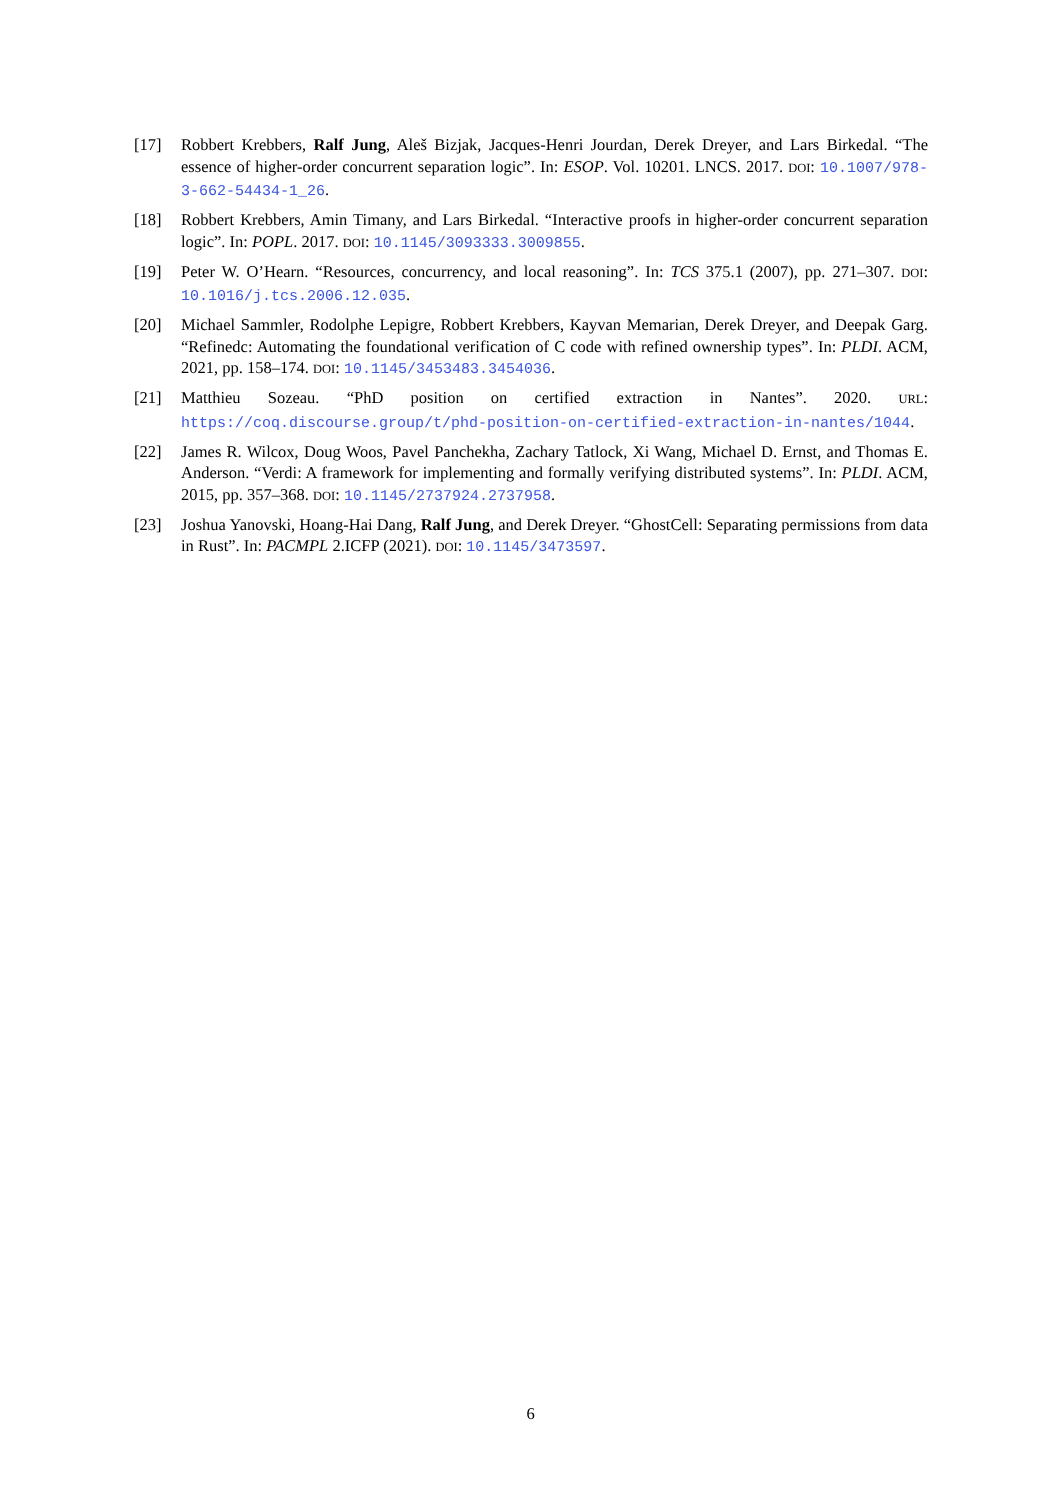[17] Robbert Krebbers, Ralf Jung, Aleš Bizjak, Jacques-Henri Jourdan, Derek Dreyer, and Lars Birkedal. “The essence of higher-order concurrent separation logic”. In: ESOP. Vol. 10201. LNCS. 2017. DOI: 10.1007/978-3-662-54434-1_26.
[18] Robbert Krebbers, Amin Timany, and Lars Birkedal. “Interactive proofs in higher-order concurrent separation logic”. In: POPL. 2017. DOI: 10.1145/3093333.3009855.
[19] Peter W. O’Hearn. “Resources, concurrency, and local reasoning”. In: TCS 375.1 (2007), pp. 271–307. DOI: 10.1016/j.tcs.2006.12.035.
[20] Michael Sammler, Rodolphe Lepigre, Robbert Krebbers, Kayvan Memarian, Derek Dreyer, and Deepak Garg. “Refinedc: Automating the foundational verification of C code with refined ownership types”. In: PLDI. ACM, 2021, pp. 158–174. DOI: 10.1145/3453483.3454036.
[21] Matthieu Sozeau. “PhD position on certified extraction in Nantes”. 2020. URL: https://coq.discourse.group/t/phd-position-on-certified-extraction-in-nantes/1044.
[22] James R. Wilcox, Doug Woos, Pavel Panchekha, Zachary Tatlock, Xi Wang, Michael D. Ernst, and Thomas E. Anderson. “Verdi: A framework for implementing and formally verifying distributed systems”. In: PLDI. ACM, 2015, pp. 357–368. DOI: 10.1145/2737924.2737958.
[23] Joshua Yanovski, Hoang-Hai Dang, Ralf Jung, and Derek Dreyer. “GhostCell: Separating permissions from data in Rust”. In: PACMPL 2.ICFP (2021). DOI: 10.1145/3473597.
6